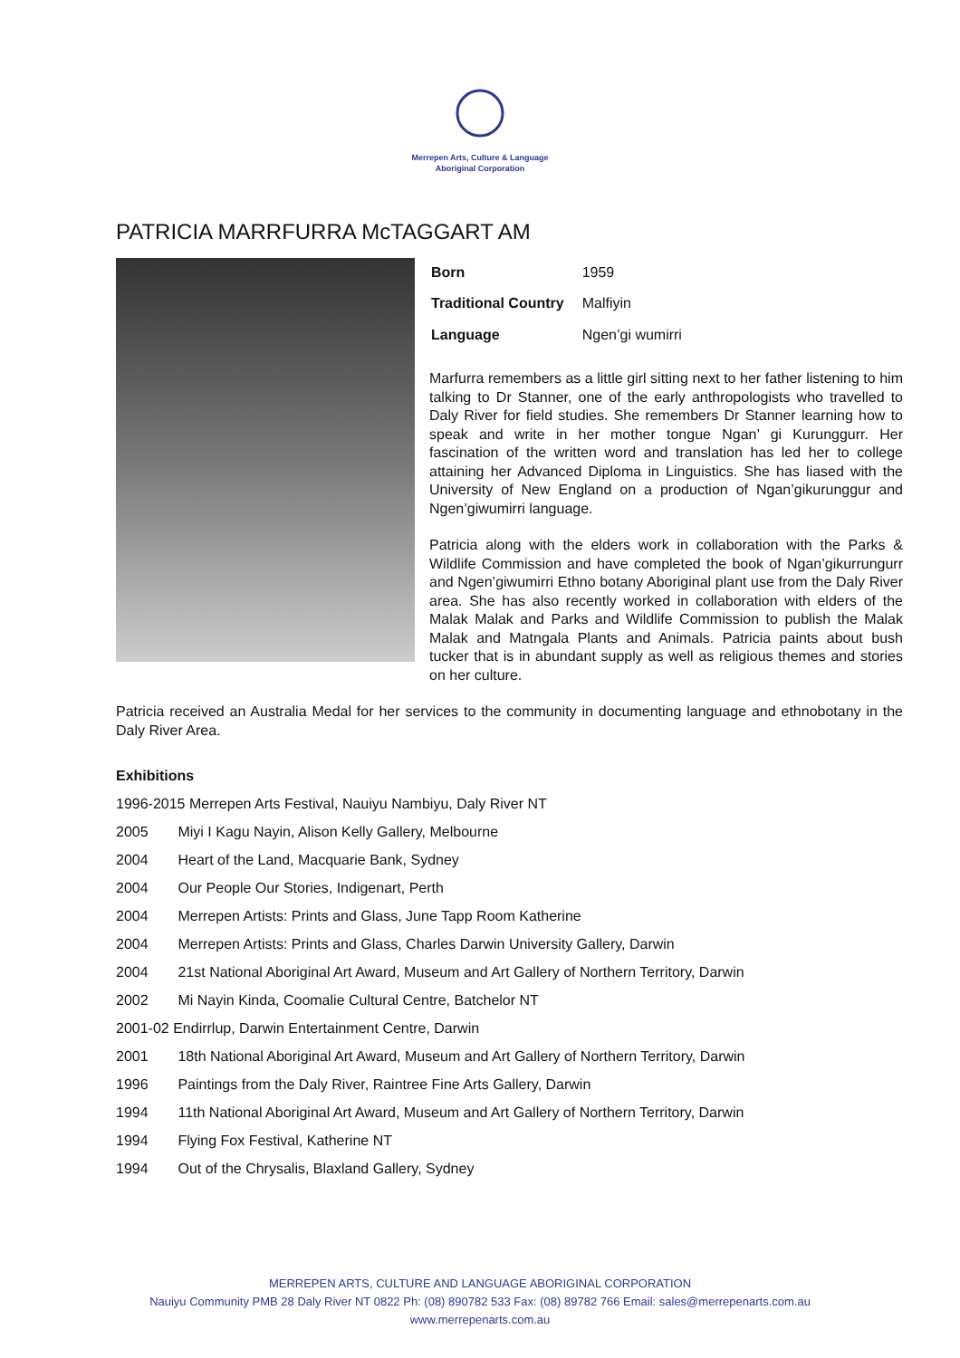Merrepen Arts, Culture & Language
Aboriginal Corporation
PATRICIA MARRFURRA McTAGGART AM
| Born | 1959 |
| Traditional Country | Malfiyin |
| Language | Ngen’gi wumirri |
Marfurra remembers as a little girl sitting next to her father listening to him talking to Dr Stanner, one of the early anthropologists who travelled to Daly River for field studies. She remembers Dr Stanner learning how to speak and write in her mother tongue Ngan’ gi Kurunggurr. Her fascination of the written word and translation has led her to college attaining her Advanced Diploma in Linguistics. She has liased with the University of New England on a production of Ngan’gikurunggur and Ngen’giwumirri language.
Patricia along with the elders work in collaboration with the Parks & Wildlife Commission and have completed the book of Ngan’gikurrungurr and Ngen’giwumirri Ethno botany Aboriginal plant use from the Daly River area. She has also recently worked in collaboration with elders of the Malak Malak and Parks and Wildlife Commission to publish the Malak Malak and Matngala Plants and Animals. Patricia paints about bush tucker that is in abundant supply as well as religious themes and stories on her culture.
Patricia received an Australia Medal for her services to the community in documenting language and ethnobotany in the Daly River Area.
Exhibitions
1996-2015 Merrepen Arts Festival, Nauiyu Nambiyu, Daly River NT
2005 Miyi I Kagu Nayin, Alison Kelly Gallery, Melbourne
2004 Heart of the Land, Macquarie Bank, Sydney
2004 Our People Our Stories, Indigenart, Perth
2004 Merrepen Artists: Prints and Glass, June Tapp Room Katherine
2004 Merrepen Artists: Prints and Glass, Charles Darwin University Gallery, Darwin
2004 21st National Aboriginal Art Award, Museum and Art Gallery of Northern Territory, Darwin
2002 Mi Nayin Kinda, Coomalie Cultural Centre, Batchelor NT
2001-02 Endirrlup, Darwin Entertainment Centre, Darwin
2001 18th National Aboriginal Art Award, Museum and Art Gallery of Northern Territory, Darwin
1996 Paintings from the Daly River, Raintree Fine Arts Gallery, Darwin
1994 11th National Aboriginal Art Award, Museum and Art Gallery of Northern Territory, Darwin
1994 Flying Fox Festival, Katherine NT
1994 Out of the Chrysalis, Blaxland Gallery, Sydney
MERREPEN ARTS, CULTURE AND LANGUAGE ABORIGINAL CORPORATION
Nauiyu Community PMB 28 Daly River NT 0822 Ph: (08) 890782 533 Fax: (08) 89782 766 Email: sales@merrepenarts.com.au
www.merrepenarts.com.au